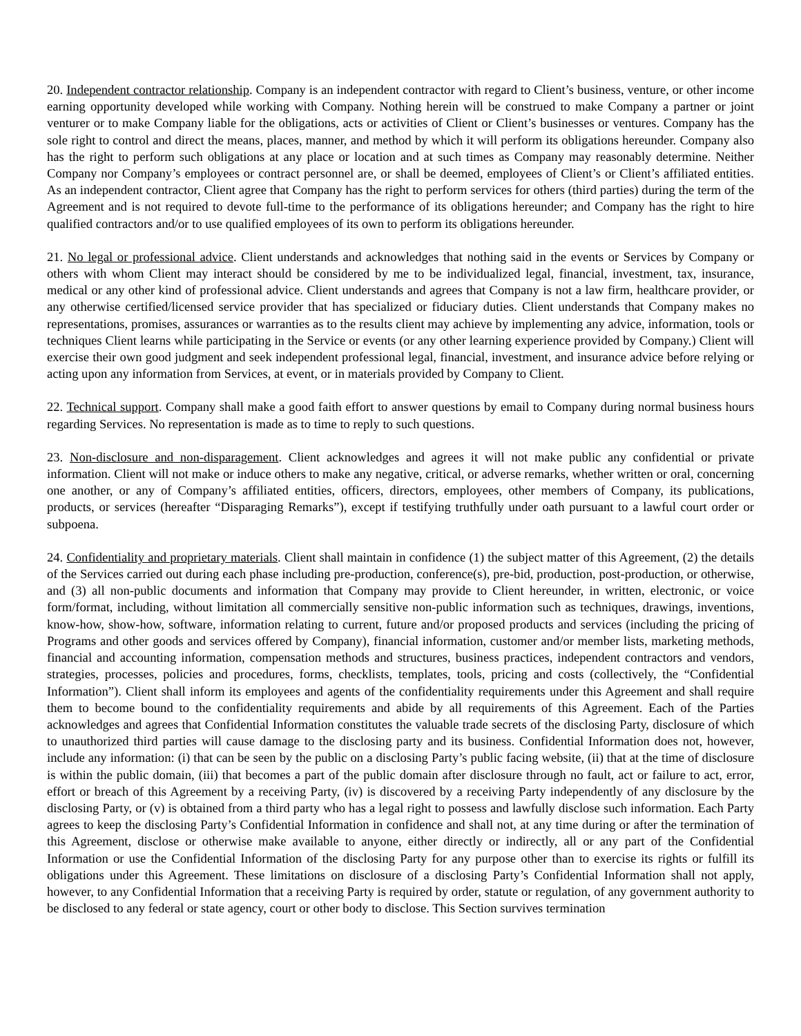20. Independent contractor relationship. Company is an independent contractor with regard to Client’s business, venture, or other income earning opportunity developed while working with Company. Nothing herein will be construed to make Company a partner or joint venturer or to make Company liable for the obligations, acts or activities of Client or Client’s businesses or ventures. Company has the sole right to control and direct the means, places, manner, and method by which it will perform its obligations hereunder. Company also has the right to perform such obligations at any place or location and at such times as Company may reasonably determine. Neither Company nor Company’s employees or contract personnel are, or shall be deemed, employees of Client’s or Client’s affiliated entities. As an independent contractor, Client agree that Company has the right to perform services for others (third parties) during the term of the Agreement and is not required to devote full-time to the performance of its obligations hereunder; and Company has the right to hire qualified contractors and/or to use qualified employees of its own to perform its obligations hereunder.
21. No legal or professional advice. Client understands and acknowledges that nothing said in the events or Services by Company or others with whom Client may interact should be considered by me to be individualized legal, financial, investment, tax, insurance, medical or any other kind of professional advice. Client understands and agrees that Company is not a law firm, healthcare provider, or any otherwise certified/licensed service provider that has specialized or fiduciary duties. Client understands that Company makes no representations, promises, assurances or warranties as to the results client may achieve by implementing any advice, information, tools or techniques Client learns while participating in the Service or events (or any other learning experience provided by Company.) Client will exercise their own good judgment and seek independent professional legal, financial, investment, and insurance advice before relying or acting upon any information from Services, at event, or in materials provided by Company to Client.
22. Technical support. Company shall make a good faith effort to answer questions by email to Company during normal business hours regarding Services. No representation is made as to time to reply to such questions.
23. Non-disclosure and non-disparagement. Client acknowledges and agrees it will not make public any confidential or private information. Client will not make or induce others to make any negative, critical, or adverse remarks, whether written or oral, concerning one another, or any of Company’s affiliated entities, officers, directors, employees, other members of Company, its publications, products, or services (hereafter “Disparaging Remarks”), except if testifying truthfully under oath pursuant to a lawful court order or subpoena.
24. Confidentiality and proprietary materials. Client shall maintain in confidence (1) the subject matter of this Agreement, (2) the details of the Services carried out during each phase including pre-production, conference(s), pre-bid, production, post-production, or otherwise, and (3) all non-public documents and information that Company may provide to Client hereunder, in written, electronic, or voice form/format, including, without limitation all commercially sensitive non-public information such as techniques, drawings, inventions, know-how, show-how, software, information relating to current, future and/or proposed products and services (including the pricing of Programs and other goods and services offered by Company), financial information, customer and/or member lists, marketing methods, financial and accounting information, compensation methods and structures, business practices, independent contractors and vendors, strategies, processes, policies and procedures, forms, checklists, templates, tools, pricing and costs (collectively, the “Confidential Information”). Client shall inform its employees and agents of the confidentiality requirements under this Agreement and shall require them to become bound to the confidentiality requirements and abide by all requirements of this Agreement. Each of the Parties acknowledges and agrees that Confidential Information constitutes the valuable trade secrets of the disclosing Party, disclosure of which to unauthorized third parties will cause damage to the disclosing party and its business. Confidential Information does not, however, include any information: (i) that can be seen by the public on a disclosing Party’s public facing website, (ii) that at the time of disclosure is within the public domain, (iii) that becomes a part of the public domain after disclosure through no fault, act or failure to act, error, effort or breach of this Agreement by a receiving Party, (iv) is discovered by a receiving Party independently of any disclosure by the disclosing Party, or (v) is obtained from a third party who has a legal right to possess and lawfully disclose such information. Each Party agrees to keep the disclosing Party’s Confidential Information in confidence and shall not, at any time during or after the termination of this Agreement, disclose or otherwise make available to anyone, either directly or indirectly, all or any part of the Confidential Information or use the Confidential Information of the disclosing Party for any purpose other than to exercise its rights or fulfill its obligations under this Agreement. These limitations on disclosure of a disclosing Party’s Confidential Information shall not apply, however, to any Confidential Information that a receiving Party is required by order, statute or regulation, of any government authority to be disclosed to any federal or state agency, court or other body to disclose. This Section survives termination